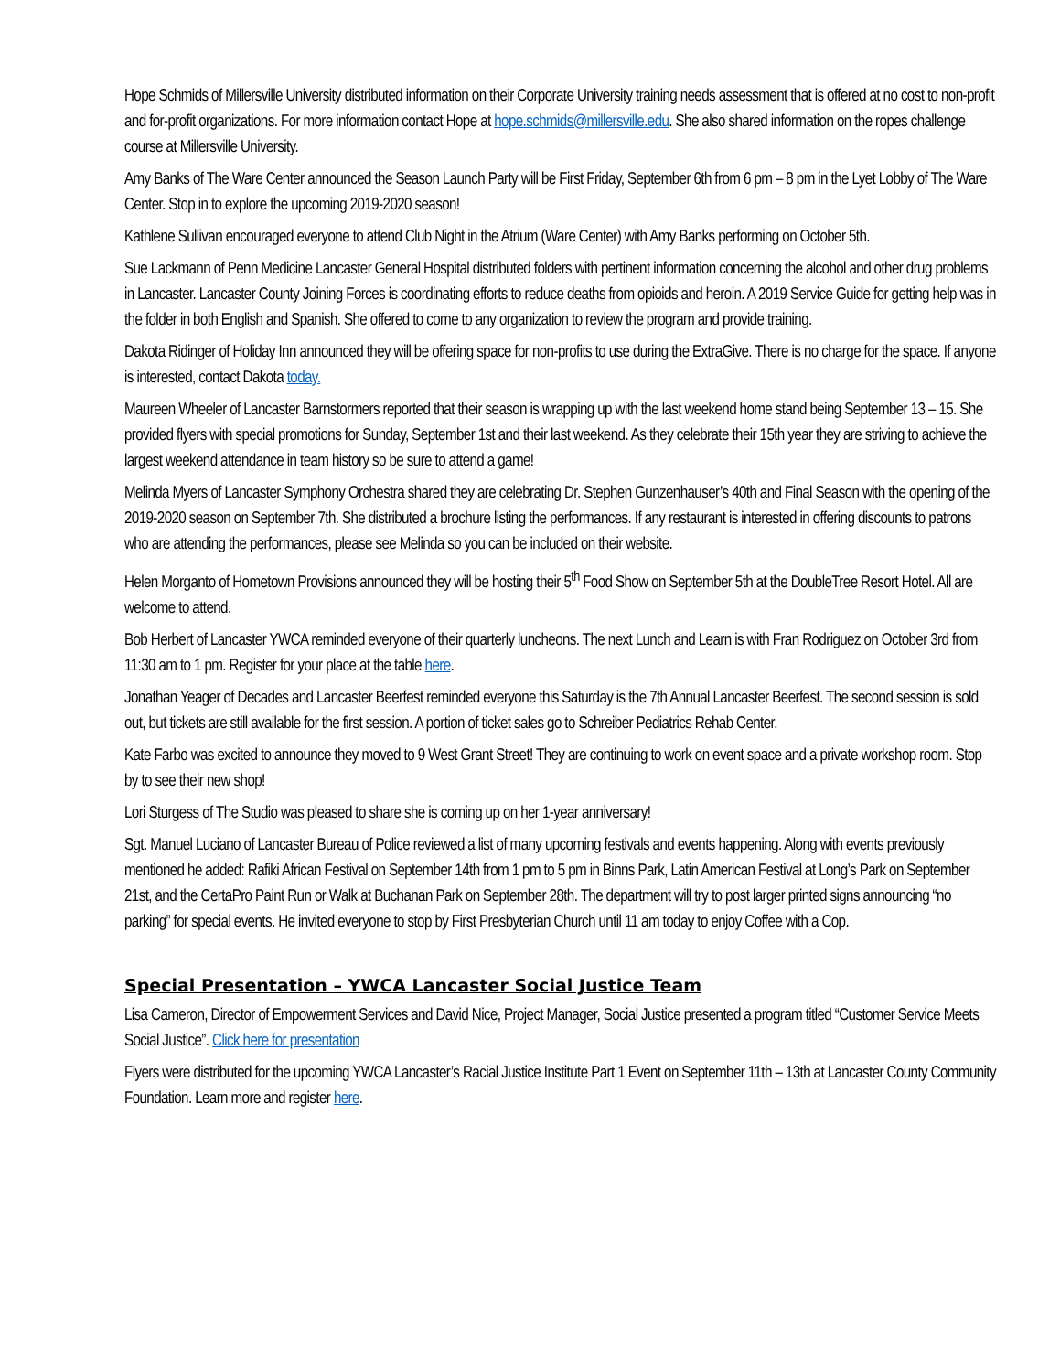Hope Schmids of Millersville University distributed information on their Corporate University training needs assessment that is offered at no cost to non-profit and for-profit organizations. For more information contact Hope at hope.schmids@millersville.edu. She also shared information on the ropes challenge course at Millersville University.
Amy Banks of The Ware Center announced the Season Launch Party will be First Friday, September 6th from 6 pm – 8 pm in the Lyet Lobby of The Ware Center. Stop in to explore the upcoming 2019-2020 season!
Kathlene Sullivan encouraged everyone to attend Club Night in the Atrium (Ware Center) with Amy Banks performing on October 5th.
Sue Lackmann of Penn Medicine Lancaster General Hospital distributed folders with pertinent information concerning the alcohol and other drug problems in Lancaster. Lancaster County Joining Forces is coordinating efforts to reduce deaths from opioids and heroin. A 2019 Service Guide for getting help was in the folder in both English and Spanish. She offered to come to any organization to review the program and provide training.
Dakota Ridinger of Holiday Inn announced they will be offering space for non-profits to use during the ExtraGive. There is no charge for the space. If anyone is interested, contact Dakota today.
Maureen Wheeler of Lancaster Barnstormers reported that their season is wrapping up with the last weekend home stand being September 13 – 15. She provided flyers with special promotions for Sunday, September 1st and their last weekend. As they celebrate their 15th year they are striving to achieve the largest weekend attendance in team history so be sure to attend a game!
Melinda Myers of Lancaster Symphony Orchestra shared they are celebrating Dr. Stephen Gunzenhauser’s 40th and Final Season with the opening of the 2019-2020 season on September 7th. She distributed a brochure listing the performances. If any restaurant is interested in offering discounts to patrons who are attending the performances, please see Melinda so you can be included on their website.
Helen Morganto of Hometown Provisions announced they will be hosting their 5<sup>th</sup> Food Show on September 5th at the DoubleTree Resort Hotel. All are welcome to attend.
Bob Herbert of Lancaster YWCA reminded everyone of their quarterly luncheons. The next Lunch and Learn is with Fran Rodriguez on October 3rd from 11:30 am to 1 pm. Register for your place at the table here.
Jonathan Yeager of Decades and Lancaster Beerfest reminded everyone this Saturday is the 7th Annual Lancaster Beerfest. The second session is sold out, but tickets are still available for the first session. A portion of ticket sales go to Schreiber Pediatrics Rehab Center.
Kate Farbo was excited to announce they moved to 9 West Grant Street! They are continuing to work on event space and a private workshop room. Stop by to see their new shop!
Lori Sturgess of The Studio was pleased to share she is coming up on her 1-year anniversary!
Sgt. Manuel Luciano of Lancaster Bureau of Police reviewed a list of many upcoming festivals and events happening. Along with events previously mentioned he added: Rafiki African Festival on September 14th from 1 pm to 5 pm in Binns Park, Latin American Festival at Long’s Park on September 21st, and the CertaPro Paint Run or Walk at Buchanan Park on September 28th. The department will try to post larger printed signs announcing “no parking” for special events. He invited everyone to stop by First Presbyterian Church until 11 am today to enjoy Coffee with a Cop.
Special Presentation – YWCA Lancaster Social Justice Team
Lisa Cameron, Director of Empowerment Services and David Nice, Project Manager, Social Justice presented a program titled “Customer Service Meets Social Justice”. Click here for presentation
Flyers were distributed for the upcoming YWCA Lancaster’s Racial Justice Institute Part 1 Event on September 11th – 13th at Lancaster County Community Foundation. Learn more and register here.